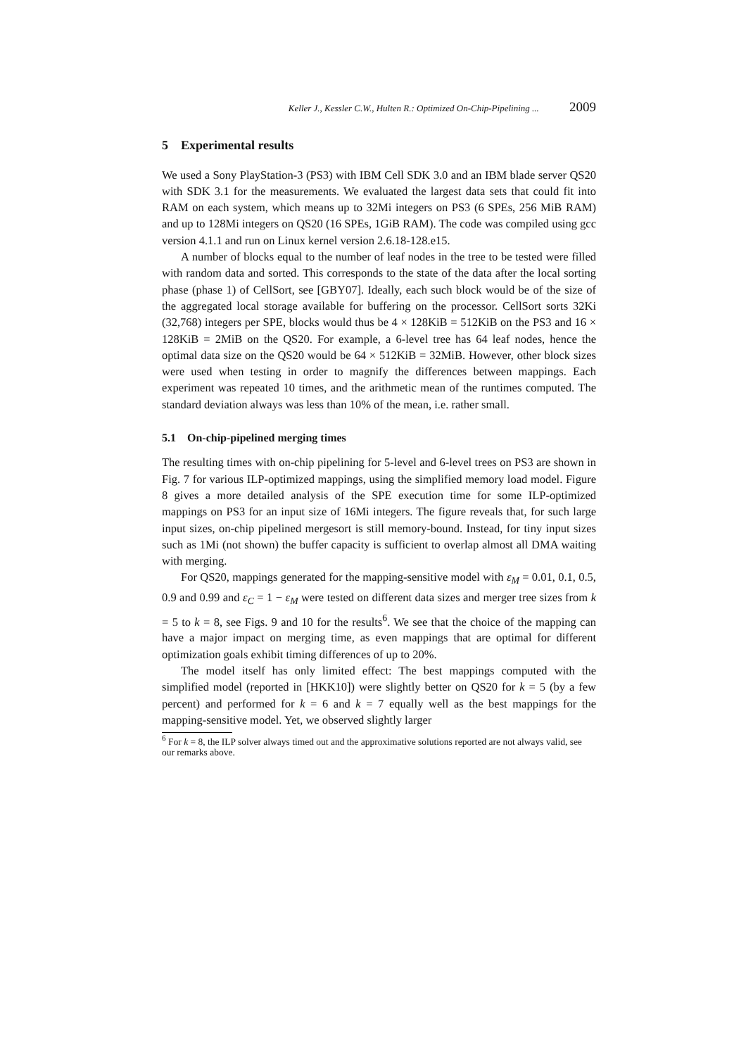Keller J., Kessler C.W., Hulten R.: Optimized On-Chip-Pipelining ... 2009
5 Experimental results
We used a Sony PlayStation-3 (PS3) with IBM Cell SDK 3.0 and an IBM blade server QS20 with SDK 3.1 for the measurements. We evaluated the largest data sets that could fit into RAM on each system, which means up to 32Mi integers on PS3 (6 SPEs, 256 MiB RAM) and up to 128Mi integers on QS20 (16 SPEs, 1GiB RAM). The code was compiled using gcc version 4.1.1 and run on Linux kernel version 2.6.18-128.e15.
A number of blocks equal to the number of leaf nodes in the tree to be tested were filled with random data and sorted. This corresponds to the state of the data after the local sorting phase (phase 1) of CellSort, see [GBY07]. Ideally, each such block would be of the size of the aggregated local storage available for buffering on the processor. CellSort sorts 32Ki (32,768) integers per SPE, blocks would thus be 4 × 128KiB = 512KiB on the PS3 and 16 × 128KiB = 2MiB on the QS20. For example, a 6-level tree has 64 leaf nodes, hence the optimal data size on the QS20 would be 64 × 512KiB = 32MiB. However, other block sizes were used when testing in order to magnify the differences between mappings. Each experiment was repeated 10 times, and the arithmetic mean of the runtimes computed. The standard deviation always was less than 10% of the mean, i.e. rather small.
5.1 On-chip-pipelined merging times
The resulting times with on-chip pipelining for 5-level and 6-level trees on PS3 are shown in Fig. 7 for various ILP-optimized mappings, using the simplified memory load model. Figure 8 gives a more detailed analysis of the SPE execution time for some ILP-optimized mappings on PS3 for an input size of 16Mi integers. The figure reveals that, for such large input sizes, on-chip pipelined mergesort is still memory-bound. Instead, for tiny input sizes such as 1Mi (not shown) the buffer capacity is sufficient to overlap almost all DMA waiting with merging.
For QS20, mappings generated for the mapping-sensitive model with ε<sub>M</sub> = 0.01, 0.1, 0.5, 0.9 and 0.99 and ε<sub>C</sub> = 1 − ε<sub>M</sub> were tested on different data sizes and merger tree sizes from k = 5 to k = 8, see Figs. 9 and 10 for the results<sup>6</sup>. We see that the choice of the mapping can have a major impact on merging time, as even mappings that are optimal for different optimization goals exhibit timing differences of up to 20%.
The model itself has only limited effect: The best mappings computed with the simplified model (reported in [HKK10]) were slightly better on QS20 for k = 5 (by a few percent) and performed for k = 6 and k = 7 equally well as the best mappings for the mapping-sensitive model. Yet, we observed slightly larger
<sup>6</sup> For k = 8, the ILP solver always timed out and the approximative solutions reported are not always valid, see our remarks above.